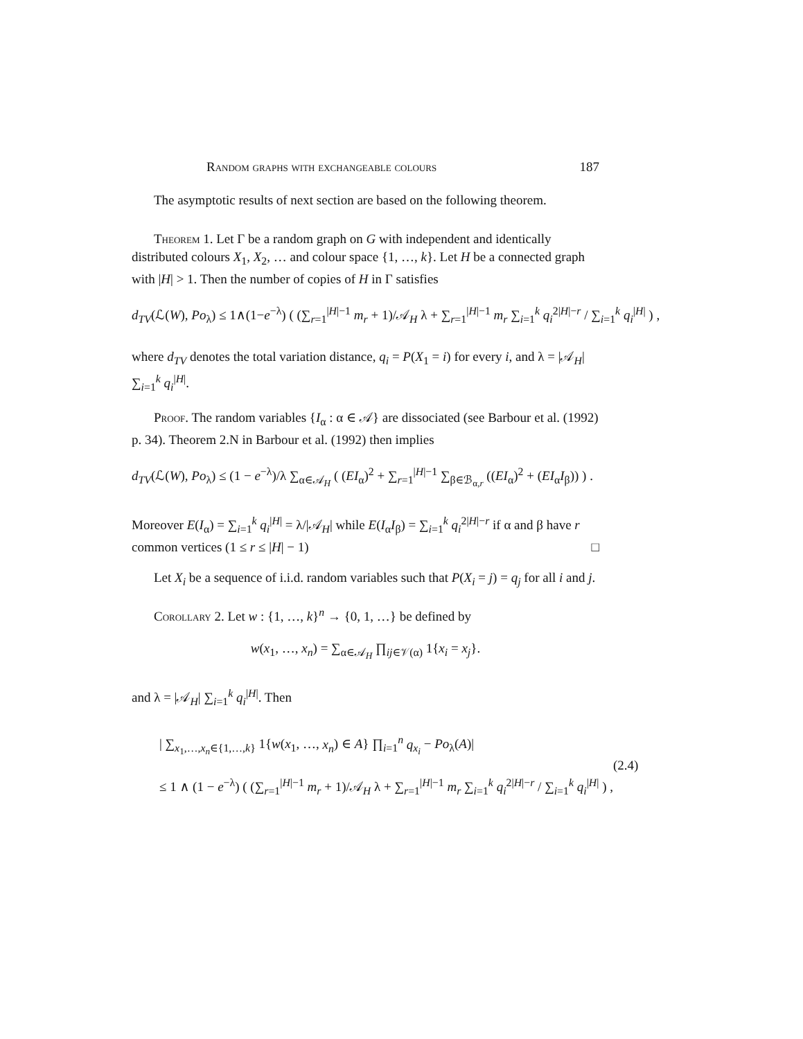Random graphs with exchangeable colours 187
The asymptotic results of next section are based on the following theorem.
Theorem 1. Let Γ be a random graph on G with independent and identically distributed colours X<sub>1</sub>, X<sub>2</sub>, … and colour space {1, …, k}. Let H be a connected graph with |H| > 1. Then the number of copies of H in Γ satisfies
d<sub>TV</sub>(ℒ(W), Po<sub>λ</sub>) ≤ 1∧(1−e<sup>−λ</sup>) ( (∑<sub>r=1</sub><sup>|H|−1</sup> m<sub>r</sub> + 1)/𝒜<sub>H</sub> λ + ∑<sub>r=1</sub><sup>|H|−1</sup> m<sub>r</sub> ∑<sub>i=1</sub><sup>k</sup> q<sub>i</sub><sup>2|H|−r</sup> / ∑<sub>i=1</sub><sup>k</sup> q<sub>i</sub><sup>|H|</sup> ) ,
where d<sub>TV</sub> denotes the total variation distance, q<sub>i</sub> = P(X<sub>1</sub> = i) for every i, and λ = |𝒜<sub>H</sub>| ∑<sub>i=1</sub><sup>k</sup> q<sub>i</sub><sup>|H|</sup>.
Proof. The random variables {I<sub>α</sub> : α ∈ 𝒜} are dissociated (see Barbour et al. (1992) p. 34). Theorem 2.N in Barbour et al. (1992) then implies
d<sub>TV</sub>(ℒ(W), Po<sub>λ</sub>) ≤ (1 − e<sup>−λ</sup>)/λ ∑<sub>α∈𝒜<sub>H</sub></sub> ( (EI<sub>α</sub>)<sup>2</sup> + ∑<sub>r=1</sub><sup>|H|−1</sup> ∑<sub>β∈ℬ<sub>α,r</sub></sub> ((EI<sub>α</sub>)<sup>2</sup> + (EI<sub>α</sub>I<sub>β</sub>)) ) .
Moreover E(I<sub>α</sub>) = ∑<sub>i=1</sub><sup>k</sup> q<sub>i</sub><sup>|H|</sup> = λ/|𝒜<sub>H</sub>| while E(I<sub>α</sub>I<sub>β</sub>) = ∑<sub>i=1</sub><sup>k</sup> q<sub>i</sub><sup>2|H|−r</sup> if α and β have r common vertices (1 ≤ r ≤ |H| − 1) □
Let X<sub>i</sub> be a sequence of i.i.d. random variables such that P(X<sub>i</sub> = j) = q<sub>j</sub> for all i and j.
Corollary 2. Let w : {1, …, k}<sup>n</sup> → {0, 1, …} be defined by
w(x<sub>1</sub>, …, x<sub>n</sub>) = ∑<sub>α∈𝒜<sub>H</sub></sub> ∏<sub>ij∈𝒱(α)</sub> 1{x<sub>i</sub> = x<sub>j</sub>}.
and λ = |𝒜<sub>H</sub>| ∑<sub>i=1</sub><sup>k</sup> q<sub>i</sub><sup>|H|</sup>. Then
| ∑<sub>x<sub>1</sub>,…,x<sub>n</sub>∈{1,…,k}</sub> 1{w(x<sub>1</sub>, …, x<sub>n</sub>) ∈ A} ∏<sub>i=1</sub><sup>n</sup> q<sub>x<sub>i</sub></sub> − Po<sub>λ</sub>(A)|
≤ 1 ∧ (1 − e<sup>−λ</sup>) ( (∑<sub>r=1</sub><sup>|H|−1</sup> m<sub>r</sub> + 1)/𝒜<sub>H</sub> λ + ∑<sub>r=1</sub><sup>|H|−1</sup> m<sub>r</sub> ∑<sub>i=1</sub><sup>k</sup> q<sub>i</sub><sup>2|H|−r</sup> / ∑<sub>i=1</sub><sup>k</sup> q<sub>i</sub><sup>|H|</sup> ) ,
(2.4)